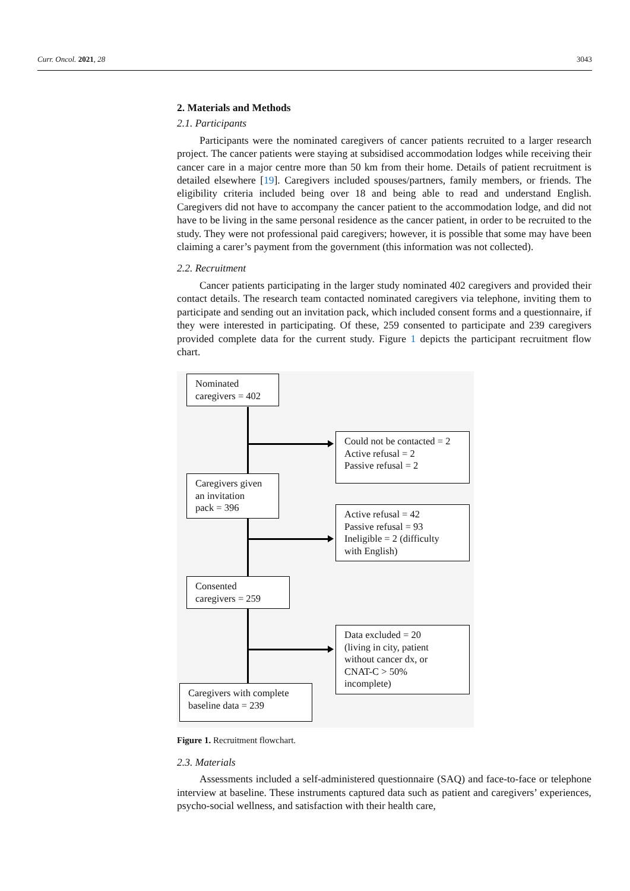Curr. Oncol. 2021, 28 3043
2. Materials and Methods
2.1. Participants
Participants were the nominated caregivers of cancer patients recruited to a larger research project. The cancer patients were staying at subsidised accommodation lodges while receiving their cancer care in a major centre more than 50 km from their home. Details of patient recruitment is detailed elsewhere [19]. Caregivers included spouses/partners, family members, or friends. The eligibility criteria included being over 18 and being able to read and understand English. Caregivers did not have to accompany the cancer patient to the accommodation lodge, and did not have to be living in the same personal residence as the cancer patient, in order to be recruited to the study. They were not professional paid caregivers; however, it is possible that some may have been claiming a carer’s payment from the government (this information was not collected).
2.2. Recruitment
Cancer patients participating in the larger study nominated 402 caregivers and provided their contact details. The research team contacted nominated caregivers via telephone, inviting them to participate and sending out an invitation pack, which included consent forms and a questionnaire, if they were interested in participating. Of these, 259 consented to participate and 239 caregivers provided complete data for the current study. Figure 1 depicts the participant recruitment flow chart.
Nominated
caregivers = 402
Could not be contacted = 2
Active refusal = 2
Passive refusal = 2
Caregivers given
an invitation
pack = 396
Active refusal = 42
Passive refusal = 93
Ineligible = 2 (difficulty
with English)
Consented
caregivers = 259
Data excluded = 20
(living in city, patient
without cancer dx, or
CNAT-C > 50%
incomplete)
Caregivers with complete
baseline data = 239
Figure 1. Recruitment flowchart.
2.3. Materials
Assessments included a self-administered questionnaire (SAQ) and face-to-face or telephone interview at baseline. These instruments captured data such as patient and caregivers’ experiences, psycho-social wellness, and satisfaction with their health care,